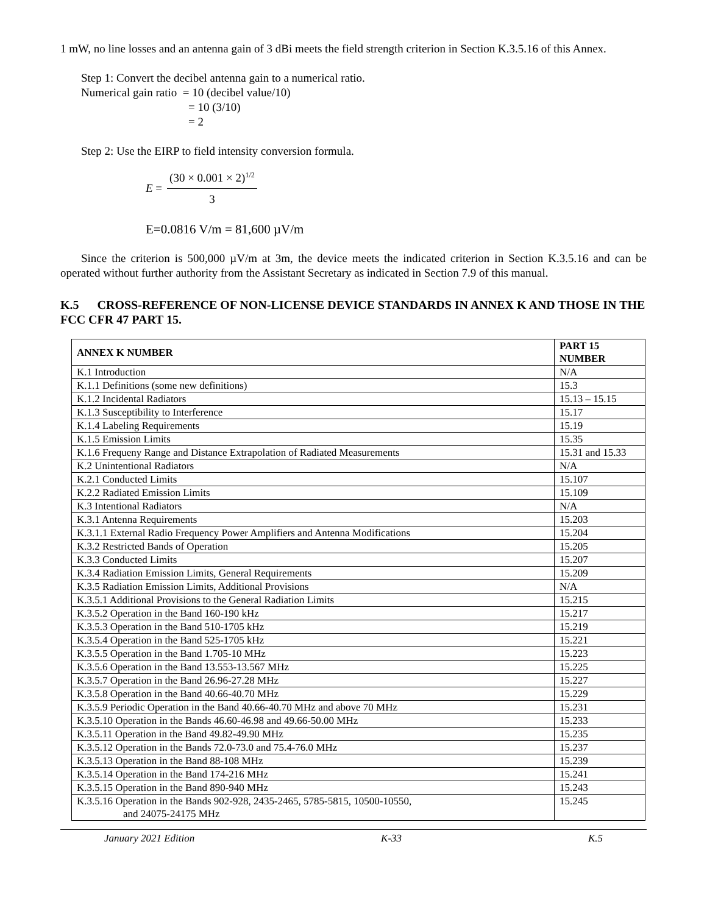1 mW, no line losses and an antenna gain of 3 dBi meets the field strength criterion in Section K.3.5.16 of this Annex.
Step 1: Convert the decibel antenna gain to a numerical ratio.
Numerical gain ratio = 10 (decibel value/10)
= 10 (3/10)
= 2
Step 2: Use the EIRP to field intensity conversion formula.
E =
(30 × 0.001 × 2)<sup>1/2</sup>
3
E=0.0816 V/m = 81,600 µV/m
Since the criterion is 500,000 µV/m at 3m, the device meets the indicated criterion in Section K.3.5.16 and can be operated without further authority from the Assistant Secretary as indicated in Section 7.9 of this manual.
K.5 CROSS-REFERENCE OF NON-LICENSE DEVICE STANDARDS IN ANNEX K AND THOSE IN THE FCC CFR 47 PART 15.
| ANNEX K NUMBER | PART 15 NUMBER |
| --- | --- |
| K.1 Introduction | N/A |
| K.1.1 Definitions (some new definitions) | 15.3 |
| K.1.2 Incidental Radiators | 15.13 – 15.15 |
| K.1.3 Susceptibility to Interference | 15.17 |
| K.1.4 Labeling Requirements | 15.19 |
| K.1.5 Emission Limits | 15.35 |
| K.1.6 Frequeny Range and Distance Extrapolation of Radiated Measurements | 15.31 and 15.33 |
| K.2 Unintentional Radiators | N/A |
| K.2.1 Conducted Limits | 15.107 |
| K.2.2 Radiated Emission Limits | 15.109 |
| K.3 Intentional Radiators | N/A |
| K.3.1 Antenna Requirements | 15.203 |
| K.3.1.1 External Radio Frequency Power Amplifiers and Antenna Modifications | 15.204 |
| K.3.2 Restricted Bands of Operation | 15.205 |
| K.3.3 Conducted Limits | 15.207 |
| K.3.4 Radiation Emission Limits, General Requirements | 15.209 |
| K.3.5 Radiation Emission Limits, Additional Provisions | N/A |
| K.3.5.1 Additional Provisions to the General Radiation Limits | 15.215 |
| K.3.5.2 Operation in the Band 160-190 kHz | 15.217 |
| K.3.5.3 Operation in the Band 510-1705 kHz | 15.219 |
| K.3.5.4 Operation in the Band 525-1705 kHz | 15.221 |
| K.3.5.5 Operation in the Band 1.705-10 MHz | 15.223 |
| K.3.5.6 Operation in the Band 13.553-13.567 MHz | 15.225 |
| K.3.5.7 Operation in the Band 26.96-27.28 MHz | 15.227 |
| K.3.5.8 Operation in the Band 40.66-40.70 MHz | 15.229 |
| K.3.5.9 Periodic Operation in the Band 40.66-40.70 MHz and above 70 MHz | 15.231 |
| K.3.5.10 Operation in the Bands 46.60-46.98 and 49.66-50.00 MHz | 15.233 |
| K.3.5.11 Operation in the Band 49.82-49.90 MHz | 15.235 |
| K.3.5.12 Operation in the Bands 72.0-73.0 and 75.4-76.0 MHz | 15.237 |
| K.3.5.13 Operation in the Band 88-108 MHz | 15.239 |
| K.3.5.14 Operation in the Band 174-216 MHz | 15.241 |
| K.3.5.15 Operation in the Band 890-940 MHz | 15.243 |
| K.3.5.16 Operation in the Bands 902-928, 2435-2465, 5785-5815, 10500-10550, and 24075-24175 MHz | 15.245 |
January 2021 Edition K-33 K.5